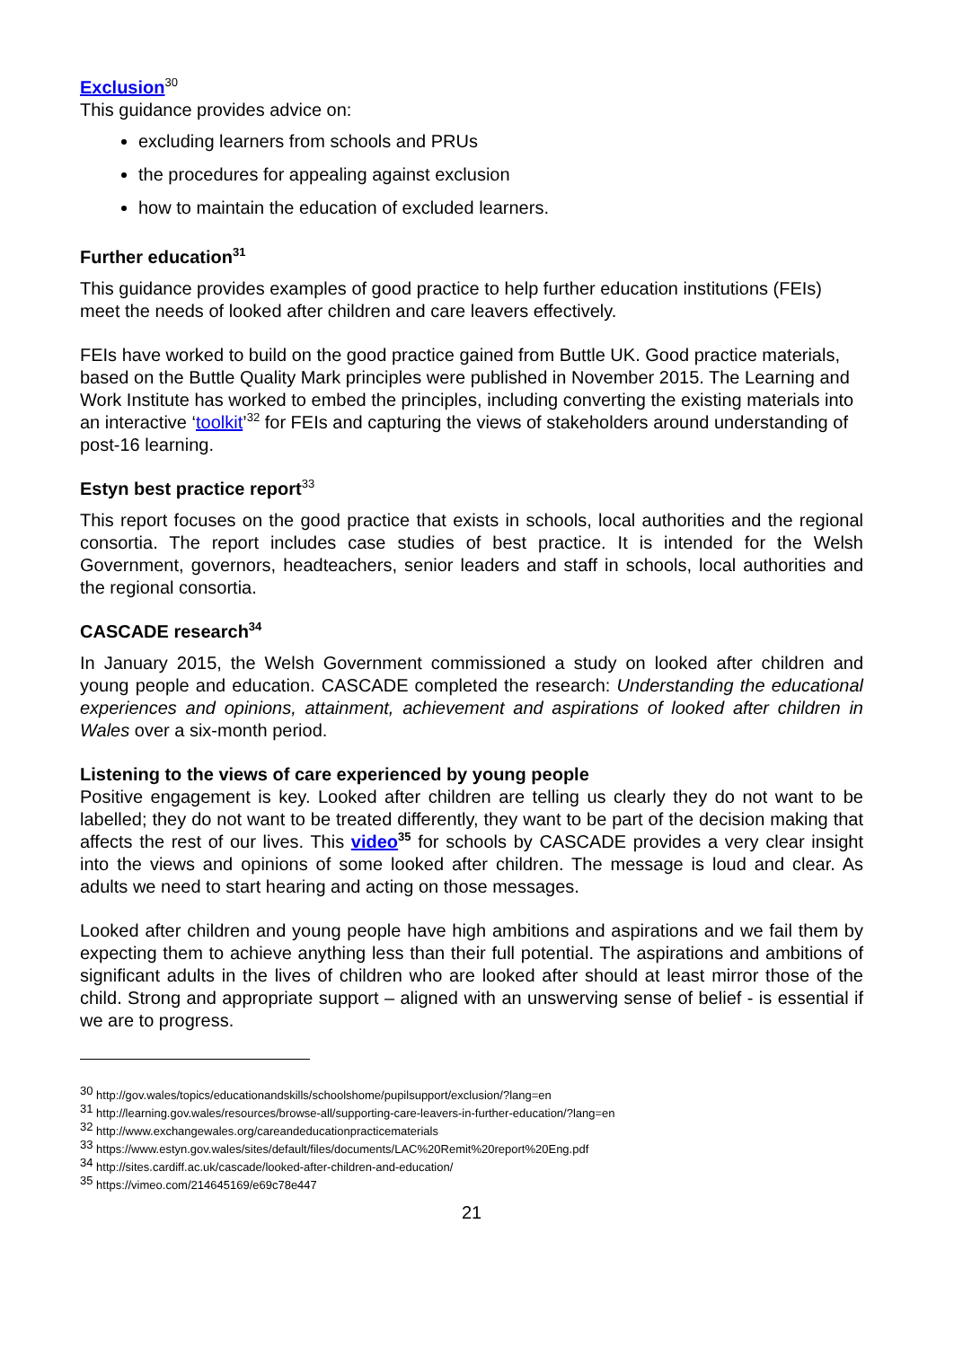Exclusion<sup>30</sup>
This guidance provides advice on:
excluding learners from schools and PRUs
the procedures for appealing against exclusion
how to maintain the education of excluded learners.
Further education<sup>31</sup>
This guidance provides examples of good practice to help further education institutions (FEIs) meet the needs of looked after children and care leavers effectively.
FEIs have worked to build on the good practice gained from Buttle UK. Good practice materials, based on the Buttle Quality Mark principles were published in November 2015. The Learning and Work Institute has worked to embed the principles, including converting the existing materials into an interactive ‘toolkit’<sup>32</sup> for FEIs and capturing the views of stakeholders around understanding of post-16 learning.
Estyn best practice report<sup>33</sup>
This report focuses on the good practice that exists in schools, local authorities and the regional consortia. The report includes case studies of best practice. It is intended for the Welsh Government, governors, headteachers, senior leaders and staff in schools, local authorities and the regional consortia.
CASCADE research<sup>34</sup>
In January 2015, the Welsh Government commissioned a study on looked after children and young people and education. CASCADE completed the research: Understanding the educational experiences and opinions, attainment, achievement and aspirations of looked after children in Wales over a six-month period.
Listening to the views of care experienced by young people
Positive engagement is key. Looked after children are telling us clearly they do not want to be labelled; they do not want to be treated differently, they want to be part of the decision making that affects the rest of our lives. This video<sup>35</sup> for schools by CASCADE provides a very clear insight into the views and opinions of some looked after children. The message is loud and clear. As adults we need to start hearing and acting on those messages.
Looked after children and young people have high ambitions and aspirations and we fail them by expecting them to achieve anything less than their full potential. The aspirations and ambitions of significant adults in the lives of children who are looked after should at least mirror those of the child. Strong and appropriate support – aligned with an unswerving sense of belief - is essential if we are to progress.
<sup>30</sup> http://gov.wales/topics/educationandskills/schoolshome/pupilsupport/exclusion/?lang=en
<sup>31</sup> http://learning.gov.wales/resources/browse-all/supporting-care-leavers-in-further-education/?lang=en
<sup>32</sup> http://www.exchangewales.org/careandeducationpracticematerials
<sup>33</sup> https://www.estyn.gov.wales/sites/default/files/documents/LAC%20Remit%20report%20Eng.pdf
<sup>34</sup> http://sites.cardiff.ac.uk/cascade/looked-after-children-and-education/
<sup>35</sup> https://vimeo.com/214645169/e69c78e447
21